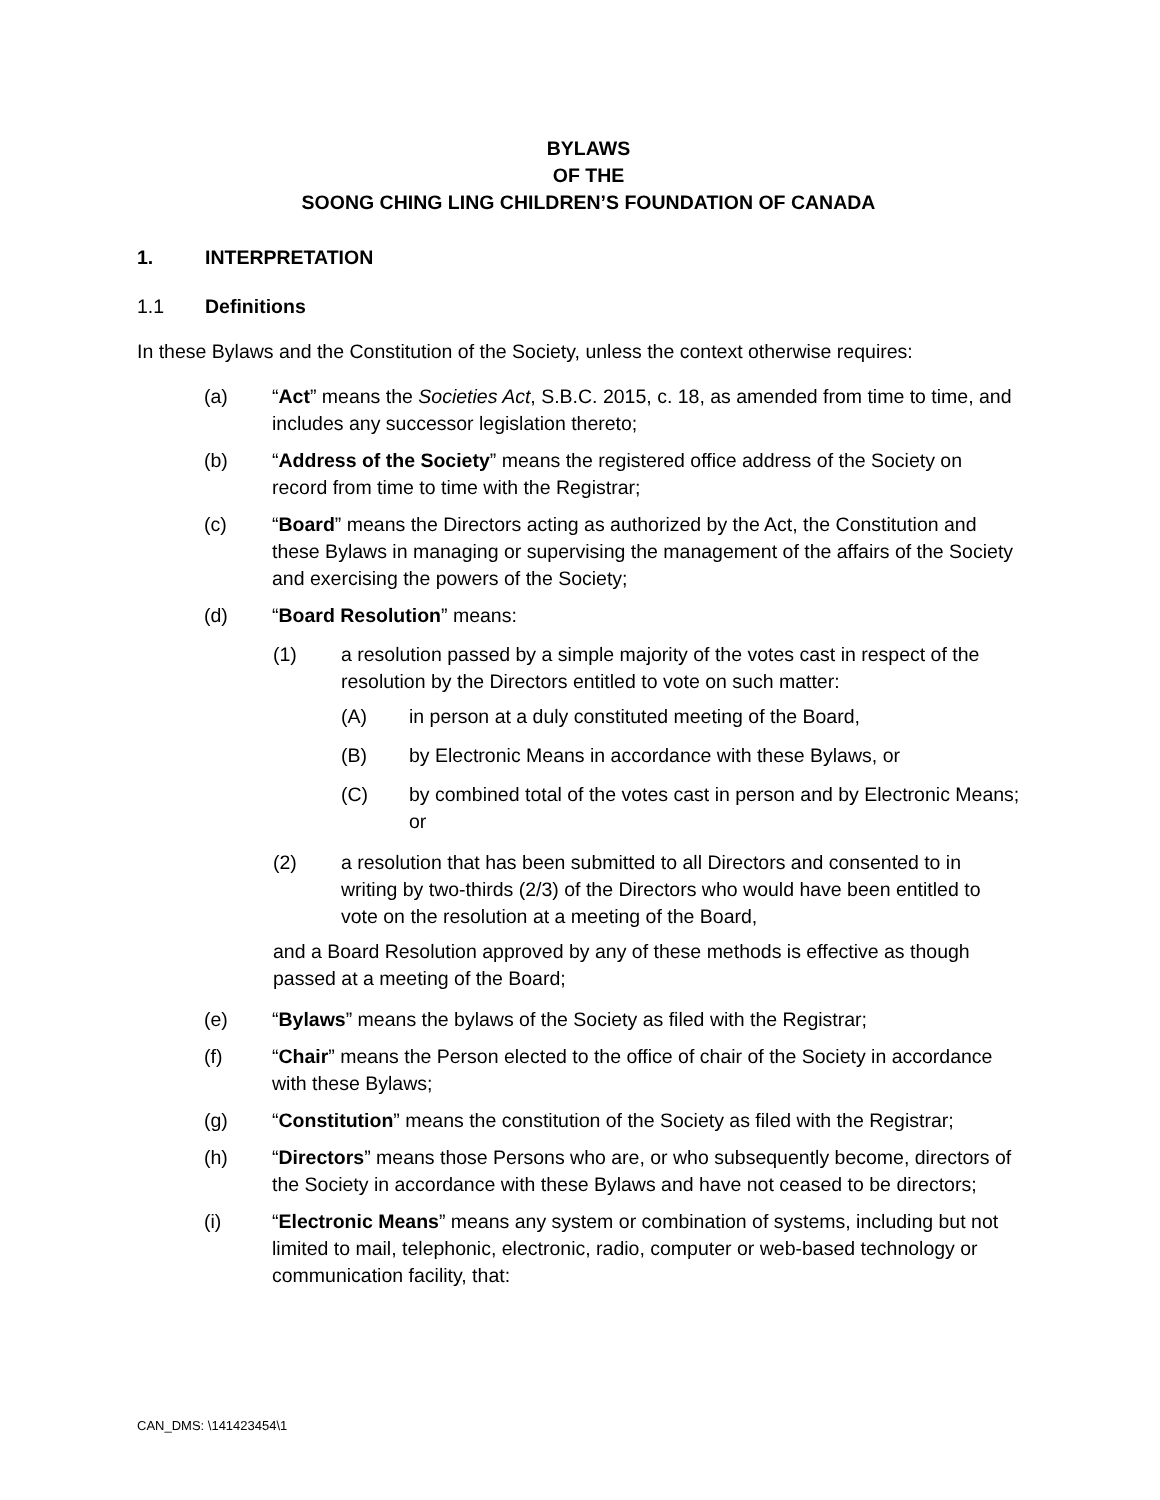BYLAWS
OF THE
SOONG CHING LING CHILDREN’S FOUNDATION OF CANADA
1. INTERPRETATION
1.1 Definitions
In these Bylaws and the Constitution of the Society, unless the context otherwise requires:
(a) “Act” means the Societies Act, S.B.C. 2015, c. 18, as amended from time to time, and includes any successor legislation thereto;
(b) “Address of the Society” means the registered office address of the Society on record from time to time with the Registrar;
(c) “Board” means the Directors acting as authorized by the Act, the Constitution and these Bylaws in managing or supervising the management of the affairs of the Society and exercising the powers of the Society;
(d) “Board Resolution” means:
(1) a resolution passed by a simple majority of the votes cast in respect of the resolution by the Directors entitled to vote on such matter:
(A) in person at a duly constituted meeting of the Board,
(B) by Electronic Means in accordance with these Bylaws, or
(C) by combined total of the votes cast in person and by Electronic Means; or
(2) a resolution that has been submitted to all Directors and consented to in writing by two-thirds (2/3) of the Directors who would have been entitled to vote on the resolution at a meeting of the Board,
and a Board Resolution approved by any of these methods is effective as though passed at a meeting of the Board;
(e) “Bylaws” means the bylaws of the Society as filed with the Registrar;
(f) “Chair” means the Person elected to the office of chair of the Society in accordance with these Bylaws;
(g) “Constitution” means the constitution of the Society as filed with the Registrar;
(h) “Directors” means those Persons who are, or who subsequently become, directors of the Society in accordance with these Bylaws and have not ceased to be directors;
(i) “Electronic Means” means any system or combination of systems, including but not limited to mail, telephonic, electronic, radio, computer or web-based technology or communication facility, that:
CAN_DMS: \141423454\1